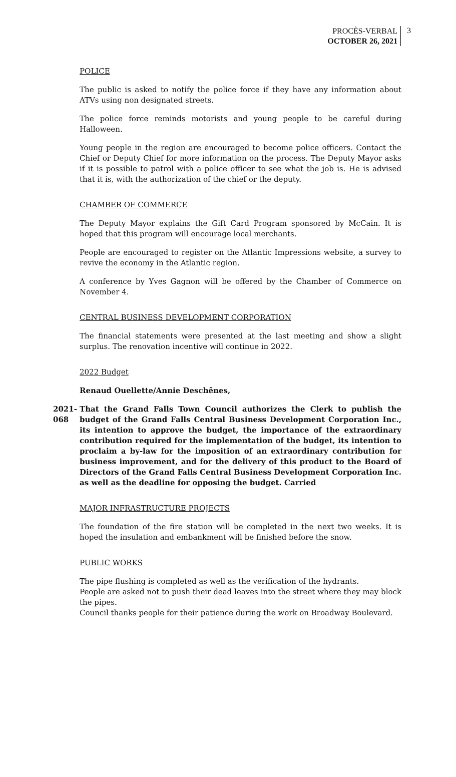PROCÈS-VERBAL
OCTOBER 26, 2021
3
POLICE
The public is asked to notify the police force if they have any information about ATVs using non designated streets.
The police force reminds motorists and young people to be careful during Halloween.
Young people in the region are encouraged to become police officers. Contact the Chief or Deputy Chief for more information on the process. The Deputy Mayor asks if it is possible to patrol with a police officer to see what the job is. He is advised that it is, with the authorization of the chief or the deputy.
CHAMBER OF COMMERCE
The Deputy Mayor explains the Gift Card Program sponsored by McCain. It is hoped that this program will encourage local merchants.
People are encouraged to register on the Atlantic Impressions website, a survey to revive the economy in the Atlantic region.
A conference by Yves Gagnon will be offered by the Chamber of Commerce on November 4.
CENTRAL BUSINESS DEVELOPMENT CORPORATION
The financial statements were presented at the last meeting and show a slight surplus. The renovation incentive will continue in 2022.
2022 Budget
Renaud Ouellette/Annie Deschênes,
2021-068
That the Grand Falls Town Council authorizes the Clerk to publish the budget of the Grand Falls Central Business Development Corporation Inc., its intention to approve the budget, the importance of the extraordinary contribution required for the implementation of the budget, its intention to proclaim a by-law for the imposition of an extraordinary contribution for business improvement, and for the delivery of this product to the Board of Directors of the Grand Falls Central Business Development Corporation Inc. as well as the deadline for opposing the budget. Carried
MAJOR INFRASTRUCTURE PROJECTS
The foundation of the fire station will be completed in the next two weeks. It is hoped the insulation and embankment will be finished before the snow.
PUBLIC WORKS
The pipe flushing is completed as well as the verification of the hydrants.
People are asked not to push their dead leaves into the street where they may block the pipes.
Council thanks people for their patience during the work on Broadway Boulevard.